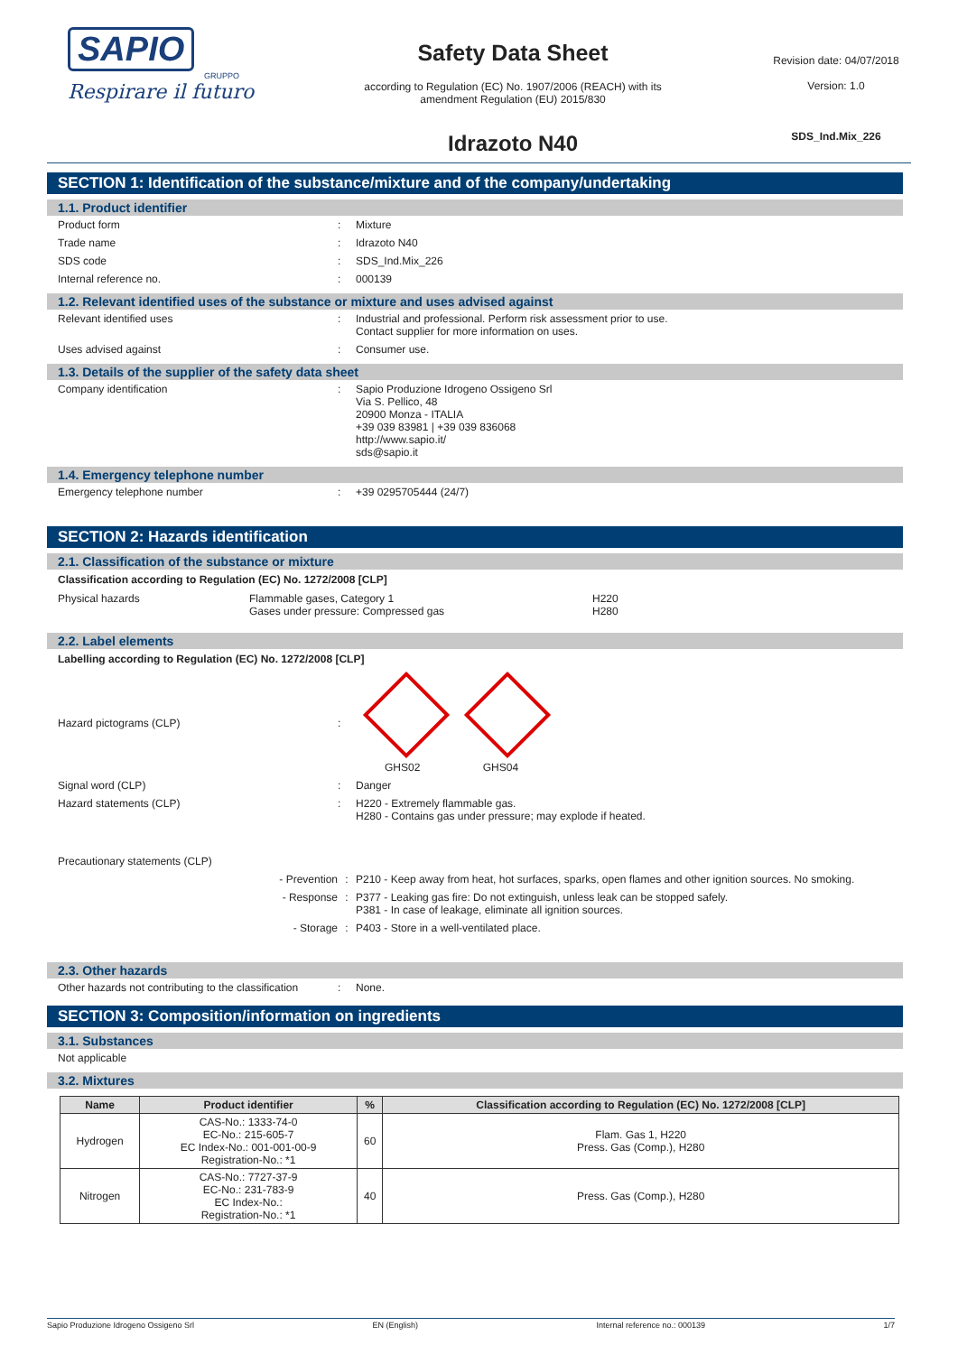SAPIO
GRUPPO
Respirare il futuro
Safety Data Sheet
according to Regulation (EC) No. 1907/2006 (REACH) with its
amendment Regulation (EU) 2015/830
Idrazoto N40
Revision date: 04/07/2018
Version: 1.0
SDS_Ind.Mix_226
SECTION 1: Identification of the substance/mixture and of the company/undertaking
1.1. Product identifier
Product form : Mixture
Trade name : Idrazoto N40
SDS code : SDS_Ind.Mix_226
Internal reference no. : 000139
1.2. Relevant identified uses of the substance or mixture and uses advised against
Relevant identified uses : Industrial and professional. Perform risk assessment prior to use.
Contact supplier for more information on uses.
Uses advised against : Consumer use.
1.3. Details of the supplier of the safety data sheet
Company identification : Sapio Produzione Idrogeno Ossigeno Srl
Via S. Pellico, 48
20900 Monza - ITALIA
+39 039 83981 | +39 039 836068
http://www.sapio.it/
sds@sapio.it
1.4. Emergency telephone number
Emergency telephone number : +39 0295705444 (24/7)
SECTION 2: Hazards identification
2.1. Classification of the substance or mixture
Classification according to Regulation (EC) No. 1272/2008 [CLP]
Physical hazards Flammable gases, Category 1
Gases under pressure: Compressed gas
H220
H280
2.2. Label elements
Labelling according to Regulation (EC) No. 1272/2008 [CLP]
Hazard pictograms (CLP) :
GHS02 GHS04
Signal word (CLP) : Danger
Hazard statements (CLP) : H220 - Extremely flammable gas.
H280 - Contains gas under pressure; may explode if heated.
Precautionary statements (CLP)
- Prevention : P210 - Keep away from heat, hot surfaces, sparks, open flames and other ignition sources. No smoking.
- Response : P377 - Leaking gas fire: Do not extinguish, unless leak can be stopped safely.
P381 - In case of leakage, eliminate all ignition sources.
- Storage : P403 - Store in a well-ventilated place.
2.3. Other hazards
Other hazards not contributing to the classification
: None.
SECTION 3: Composition/information on ingredients
3.1. Substances
Not applicable
3.2. Mixtures
| Name | Product identifier | % | Classification according to Regulation (EC) No. 1272/2008 [CLP] |
| --- | --- | --- | --- |
| Hydrogen | CAS-No.: 1333-74-0 EC-No.: 215-605-7 EC Index-No.: 001-001-00-9 Registration-No.: *1 | 60 | Flam. Gas 1, H220 Press. Gas (Comp.), H280 |
| Nitrogen | CAS-No.: 7727-37-9 EC-No.: 231-783-9 EC Index-No.: Registration-No.: *1 | 40 | Press. Gas (Comp.), H280 |
Sapio Produzione Idrogeno Ossigeno Srl EN (English) Internal reference no.: 000139 1/7